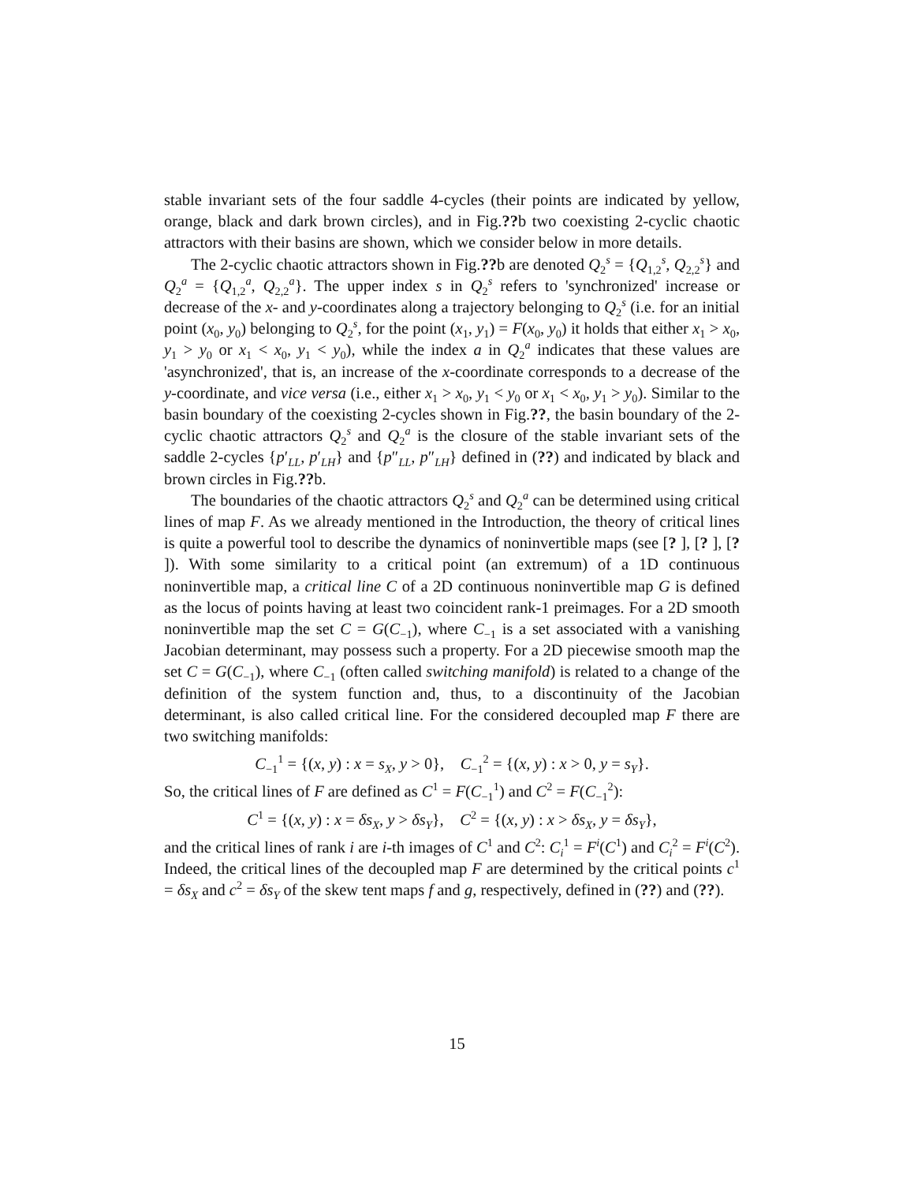stable invariant sets of the four saddle 4-cycles (their points are indicated by yellow, orange, black and dark brown circles), and in Fig.??b two coexisting 2-cyclic chaotic attractors with their basins are shown, which we consider below in more details.
The 2-cyclic chaotic attractors shown in Fig.??b are denoted Q<sub>2</sub><sup>s</sup> = {Q<sub>1,2</sub><sup>s</sup>, Q<sub>2,2</sub><sup>s</sup>} and Q<sub>2</sub><sup>a</sup> = {Q<sub>1,2</sub><sup>a</sup>, Q<sub>2,2</sub><sup>a</sup>}. The upper index s in Q<sub>2</sub><sup>s</sup> refers to 'synchronized' increase or decrease of the x- and y-coordinates along a trajectory belonging to Q<sub>2</sub><sup>s</sup> (i.e. for an initial point (x<sub>0</sub>, y<sub>0</sub>) belonging to Q<sub>2</sub><sup>s</sup>, for the point (x<sub>1</sub>, y<sub>1</sub>) = F(x<sub>0</sub>, y<sub>0</sub>) it holds that either x<sub>1</sub> > x<sub>0</sub>, y<sub>1</sub> > y<sub>0</sub> or x<sub>1</sub> < x<sub>0</sub>, y<sub>1</sub> < y<sub>0</sub>), while the index a in Q<sub>2</sub><sup>a</sup> indicates that these values are 'asynchronized', that is, an increase of the x-coordinate corresponds to a decrease of the y-coordinate, and vice versa (i.e., either x<sub>1</sub> > x<sub>0</sub>, y<sub>1</sub> < y<sub>0</sub> or x<sub>1</sub> < x<sub>0</sub>, y<sub>1</sub> > y<sub>0</sub>). Similar to the basin boundary of the coexisting 2-cycles shown in Fig.??, the basin boundary of the 2-cyclic chaotic attractors Q<sub>2</sub><sup>s</sup> and Q<sub>2</sub><sup>a</sup> is the closure of the stable invariant sets of the saddle 2-cycles {p′<sub>LL</sub>, p′<sub>LH</sub>} and {p″<sub>LL</sub>, p″<sub>LH</sub>} defined in (??) and indicated by black and brown circles in Fig.??b.
The boundaries of the chaotic attractors Q<sub>2</sub><sup>s</sup> and Q<sub>2</sub><sup>a</sup> can be determined using critical lines of map F. As we already mentioned in the Introduction, the theory of critical lines is quite a powerful tool to describe the dynamics of noninvertible maps (see [? ], [? ], [? ]). With some similarity to a critical point (an extremum) of a 1D continuous noninvertible map, a critical line C of a 2D continuous noninvertible map G is defined as the locus of points having at least two coincident rank-1 preimages. For a 2D smooth noninvertible map the set C = G(C<sub>−1</sub>), where C<sub>−1</sub> is a set associated with a vanishing Jacobian determinant, may possess such a property. For a 2D piecewise smooth map the set C = G(C<sub>−1</sub>), where C<sub>−1</sub> (often called switching manifold) is related to a change of the definition of the system function and, thus, to a discontinuity of the Jacobian determinant, is also called critical line. For the considered decoupled map F there are two switching manifolds:
C<sub>−1</sub><sup>1</sup> = {(x, y) : x = s<sub>X</sub>, y > 0}, C<sub>−1</sub><sup>2</sup> = {(x, y) : x > 0, y = s<sub>Y</sub>}.
So, the critical lines of F are defined as C<sup>1</sup> = F(C<sub>−1</sub><sup>1</sup>) and C<sup>2</sup> = F(C<sub>−1</sub><sup>2</sup>):
C<sup>1</sup> = {(x, y) : x = δs<sub>X</sub>, y > δs<sub>Y</sub>}, C<sup>2</sup> = {(x, y) : x > δs<sub>X</sub>, y = δs<sub>Y</sub>},
and the critical lines of rank i are i-th images of C<sup>1</sup> and C<sup>2</sup>: C<sub>i</sub><sup>1</sup> = F<sup>i</sup>(C<sup>1</sup>) and C<sub>i</sub><sup>2</sup> = F<sup>i</sup>(C<sup>2</sup>). Indeed, the critical lines of the decoupled map F are determined by the critical points c<sup>1</sup> = δs<sub>X</sub> and c<sup>2</sup> = δs<sub>Y</sub> of the skew tent maps f and g, respectively, defined in (??) and (??).
15